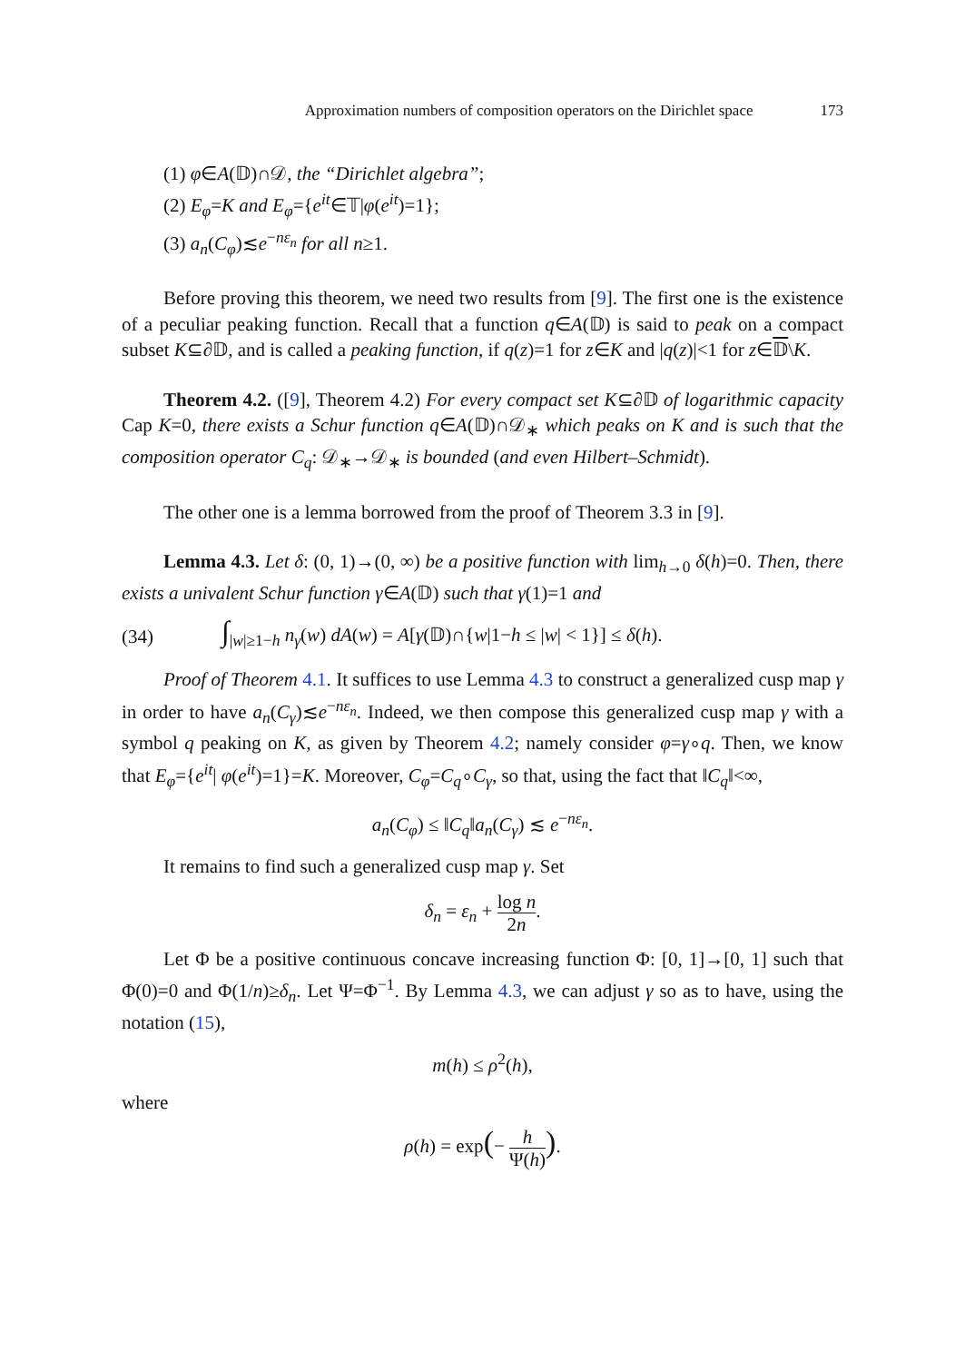Approximation numbers of composition operators on the Dirichlet space 173
(1) φ∈A(𝔻)∩𝒟, the “Dirichlet algebra”;
(2) E<sub>φ</sub>=K and E<sub>φ</sub>={e<sup>it</sup>∈𝕋|φ(e<sup>it</sup>)=1};
(3) a<sub>n</sub>(C<sub>φ</sub>)≲e<sup>−nε<sub>n</sub></sup> for all n≥1.
Before proving this theorem, we need two results from [9]. The first one is the existence of a peculiar peaking function. Recall that a function q∈A(𝔻) is said to peak on a compact subset K⊆∂𝔻, and is called a peaking function, if q(z)=1 for z∈K and |q(z)|<1 for z∈𝔻\K.
Theorem 4.2. ([9], Theorem 4.2) For every compact set K⊆∂𝔻 of logarithmic capacity Cap K=0, there exists a Schur function q∈A(𝔻)∩𝒟<sub>∗</sub> which peaks on K and is such that the composition operator C<sub>q</sub>: 𝒟<sub>∗</sub>→𝒟<sub>∗</sub> is bounded (and even Hilbert–Schmidt).
The other one is a lemma borrowed from the proof of Theorem 3.3 in [9].
Lemma 4.3. Let δ: (0, 1)→(0, ∞) be a positive function with lim<sub>h→0</sub> δ(h)=0. Then, there exists a univalent Schur function γ∈A(𝔻) such that γ(1)=1 and
(34) ∫<sub>|w|≥1−h</sub> n<sub>γ</sub>(w) dA(w) = A[γ(𝔻)∩{w|1−h ≤ |w| < 1}] ≤ δ(h).
Proof of Theorem 4.1. It suffices to use Lemma 4.3 to construct a generalized cusp map γ in order to have a<sub>n</sub>(C<sub>γ</sub>)≲e<sup>−nε<sub>n</sub></sup>. Indeed, we then compose this generalized cusp map γ with a symbol q peaking on K, as given by Theorem 4.2; namely consider φ=γ∘q. Then, we know that E<sub>φ</sub>={e<sup>it</sup>| φ(e<sup>it</sup>)=1}=K. Moreover, C<sub>φ</sub>=C<sub>q</sub>∘C<sub>γ</sub>, so that, using the fact that ‖C<sub>q</sub>‖<∞,
a<sub>n</sub>(C<sub>φ</sub>) ≤ ‖C<sub>q</sub>‖a<sub>n</sub>(C<sub>γ</sub>) ≲ e<sup>−nε<sub>n</sub></sup>.
It remains to find such a generalized cusp map γ. Set
δ<sub>n</sub> = ε<sub>n</sub> + log n 2n.
Let Φ be a positive continuous concave increasing function Φ: [0, 1]→[0, 1] such that Φ(0)=0 and Φ(1/n)≥δ<sub>n</sub>. Let Ψ=Φ<sup>−1</sup>. By Lemma 4.3, we can adjust γ so as to have, using the notation (15),
m(h) ≤ ρ<sup>2</sup>(h),
where
ρ(h) = exp(− h Ψ(h)).